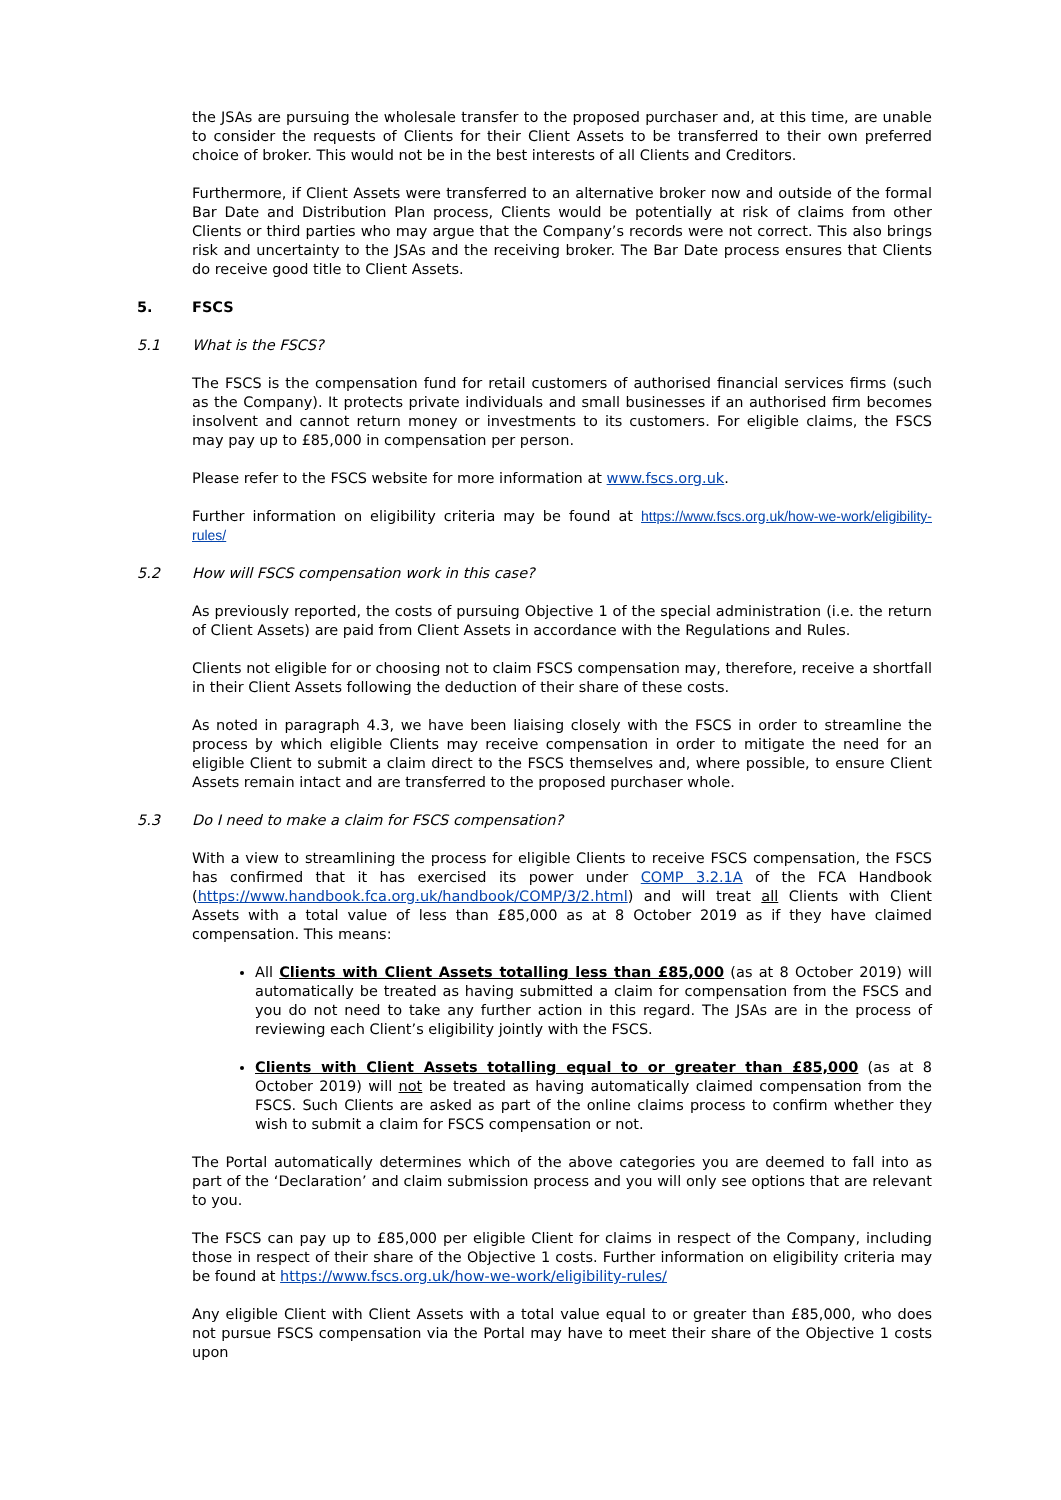the JSAs are pursuing the wholesale transfer to the proposed purchaser and, at this time, are unable to consider the requests of Clients for their Client Assets to be transferred to their own preferred choice of broker. This would not be in the best interests of all Clients and Creditors.
Furthermore, if Client Assets were transferred to an alternative broker now and outside of the formal Bar Date and Distribution Plan process, Clients would be potentially at risk of claims from other Clients or third parties who may argue that the Company’s records were not correct. This also brings risk and uncertainty to the JSAs and the receiving broker. The Bar Date process ensures that Clients do receive good title to Client Assets.
5. FSCS
5.1 What is the FSCS?
The FSCS is the compensation fund for retail customers of authorised financial services firms (such as the Company). It protects private individuals and small businesses if an authorised firm becomes insolvent and cannot return money or investments to its customers. For eligible claims, the FSCS may pay up to £85,000 in compensation per person.
Please refer to the FSCS website for more information at www.fscs.org.uk.
Further information on eligibility criteria may be found at https://www.fscs.org.uk/how-we-work/eligibility-rules/
5.2 How will FSCS compensation work in this case?
As previously reported, the costs of pursuing Objective 1 of the special administration (i.e. the return of Client Assets) are paid from Client Assets in accordance with the Regulations and Rules.
Clients not eligible for or choosing not to claim FSCS compensation may, therefore, receive a shortfall in their Client Assets following the deduction of their share of these costs.
As noted in paragraph 4.3, we have been liaising closely with the FSCS in order to streamline the process by which eligible Clients may receive compensation in order to mitigate the need for an eligible Client to submit a claim direct to the FSCS themselves and, where possible, to ensure Client Assets remain intact and are transferred to the proposed purchaser whole.
5.3 Do I need to make a claim for FSCS compensation?
With a view to streamlining the process for eligible Clients to receive FSCS compensation, the FSCS has confirmed that it has exercised its power under COMP 3.2.1A of the FCA Handbook (https://www.handbook.fca.org.uk/handbook/COMP/3/2.html) and will treat all Clients with Client Assets with a total value of less than £85,000 as at 8 October 2019 as if they have claimed compensation. This means:
All Clients with Client Assets totalling less than £85,000 (as at 8 October 2019) will automatically be treated as having submitted a claim for compensation from the FSCS and you do not need to take any further action in this regard. The JSAs are in the process of reviewing each Client’s eligibility jointly with the FSCS.
Clients with Client Assets totalling equal to or greater than £85,000 (as at 8 October 2019) will not be treated as having automatically claimed compensation from the FSCS. Such Clients are asked as part of the online claims process to confirm whether they wish to submit a claim for FSCS compensation or not.
The Portal automatically determines which of the above categories you are deemed to fall into as part of the ‘Declaration’ and claim submission process and you will only see options that are relevant to you.
The FSCS can pay up to £85,000 per eligible Client for claims in respect of the Company, including those in respect of their share of the Objective 1 costs. Further information on eligibility criteria may be found at https://www.fscs.org.uk/how-we-work/eligibility-rules/
Any eligible Client with Client Assets with a total value equal to or greater than £85,000, who does not pursue FSCS compensation via the Portal may have to meet their share of the Objective 1 costs upon